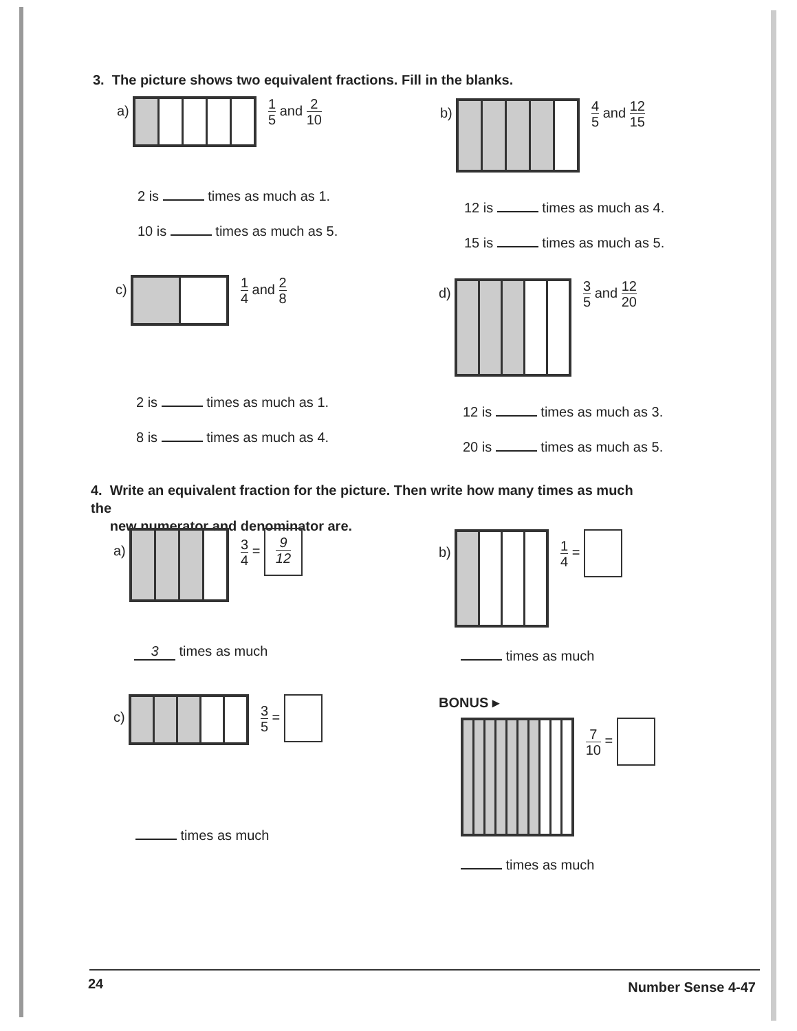3. The picture shows two equivalent fractions. Fill in the blanks.
a)
1 5 and 2 10
2 is times as much as 1.
10 is times as much as 5.
b)
4 5 and 12 15
12 is times as much as 4.
15 is times as much as 5.
c)
1 4 and 2 8
2 is times as much as 1.
8 is times as much as 4.
d)
3 5 and 12 20
12 is times as much as 3.
20 is times as much as 5.
4. Write an equivalent fraction for the picture. Then write how many times as much the
new numerator and denominator are.
a)
3 4 = 9 12
3 times as much
b)
1 4 =
times as much
c)
3 5 =
times as much
BONUS ▸
7 10 =
times as much
24 Number Sense 4-47